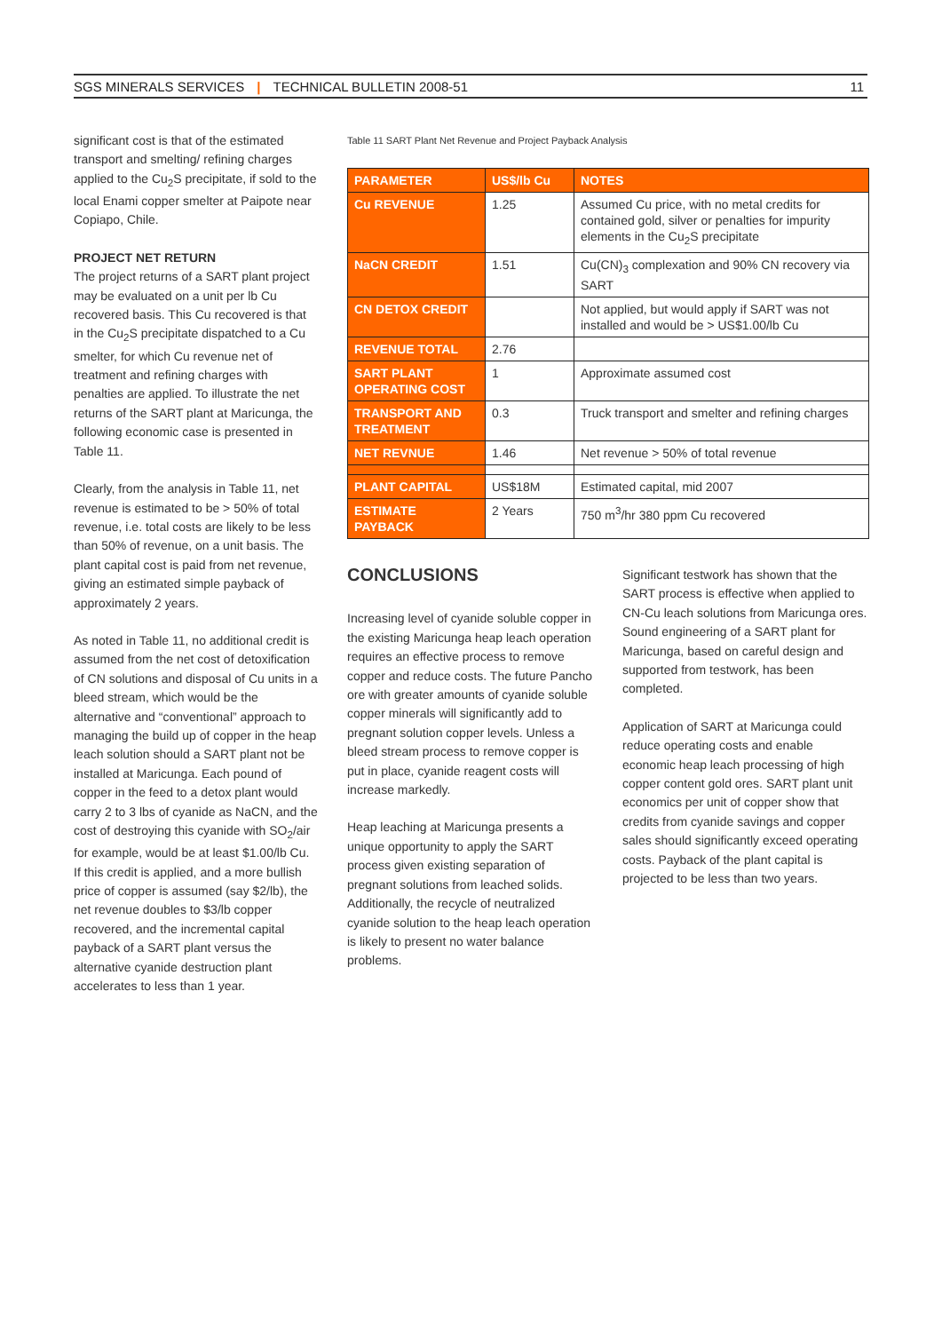SGS MINERALS SERVICES | TECHNICAL BULLETIN 2008-51 11
significant cost is that of the estimated transport and smelting/ refining charges applied to the Cu<sub>2</sub>S precipitate, if sold to the local Enami copper smelter at Paipote near Copiapo, Chile.
PROJECT NET RETURN
The project returns of a SART plant project may be evaluated on a unit per lb Cu recovered basis. This Cu recovered is that in the Cu<sub>2</sub>S precipitate dispatched to a Cu smelter, for which Cu revenue net of treatment and refining charges with penalties are applied. To illustrate the net returns of the SART plant at Maricunga, the following economic case is presented in Table 11.
Clearly, from the analysis in Table 11, net revenue is estimated to be > 50% of total revenue, i.e. total costs are likely to be less than 50% of revenue, on a unit basis. The plant capital cost is paid from net revenue, giving an estimated simple payback of approximately 2 years.
As noted in Table 11, no additional credit is assumed from the net cost of detoxification of CN solutions and disposal of Cu units in a bleed stream, which would be the alternative and “conventional” approach to managing the build up of copper in the heap leach solution should a SART plant not be installed at Maricunga. Each pound of copper in the feed to a detox plant would carry 2 to 3 lbs of cyanide as NaCN, and the cost of destroying this cyanide with SO<sub>2</sub>/air for example, would be at least $1.00/lb Cu. If this credit is applied, and a more bullish price of copper is assumed (say $2/lb), the net revenue doubles to $3/lb copper recovered, and the incremental capital payback of a SART plant versus the alternative cyanide destruction plant accelerates to less than 1 year.
Table 11 SART Plant Net Revenue and Project Payback Analysis
| PARAMETER | US$/lb Cu | NOTES |
| --- | --- | --- |
| Cu REVENUE | 1.25 | Assumed Cu price, with no metal credits for contained gold, silver or penalties for impurity elements in the Cu<sub>2</sub>S precipitate |
| NaCN CREDIT | 1.51 | Cu(CN)<sub>3</sub> complexation and 90% CN recovery via SART |
| CN DETOX CREDIT | | Not applied, but would apply if SART was not installed and would be > US$1.00/lb Cu |
| REVENUE TOTAL | 2.76 | |
| SART PLANT OPERATING COST | 1 | Approximate assumed cost |
| TRANSPORT AND TREATMENT | 0.3 | Truck transport and smelter and refining charges |
| NET REVNUE | 1.46 | Net revenue > 50% of total revenue |
| PLANT CAPITAL | US$18M | Estimated capital, mid 2007 |
| ESTIMATE PAYBACK | 2 Years | 750 m<sup>3</sup>/hr 380 ppm Cu recovered |
CONCLUSIONS
Increasing level of cyanide soluble copper in the existing Maricunga heap leach operation requires an effective process to remove copper and reduce costs. The future Pancho ore with greater amounts of cyanide soluble copper minerals will significantly add to pregnant solution copper levels. Unless a bleed stream process to remove copper is put in place, cyanide reagent costs will increase markedly.
Heap leaching at Maricunga presents a unique opportunity to apply the SART process given existing separation of pregnant solutions from leached solids. Additionally, the recycle of neutralized cyanide solution to the heap leach operation is likely to present no water balance problems.
Significant testwork has shown that the SART process is effective when applied to CN-Cu leach solutions from Maricunga ores. Sound engineering of a SART plant for Maricunga, based on careful design and supported from testwork, has been completed.
Application of SART at Maricunga could reduce operating costs and enable economic heap leach processing of high copper content gold ores. SART plant unit economics per unit of copper show that credits from cyanide savings and copper sales should significantly exceed operating costs. Payback of the plant capital is projected to be less than two years.